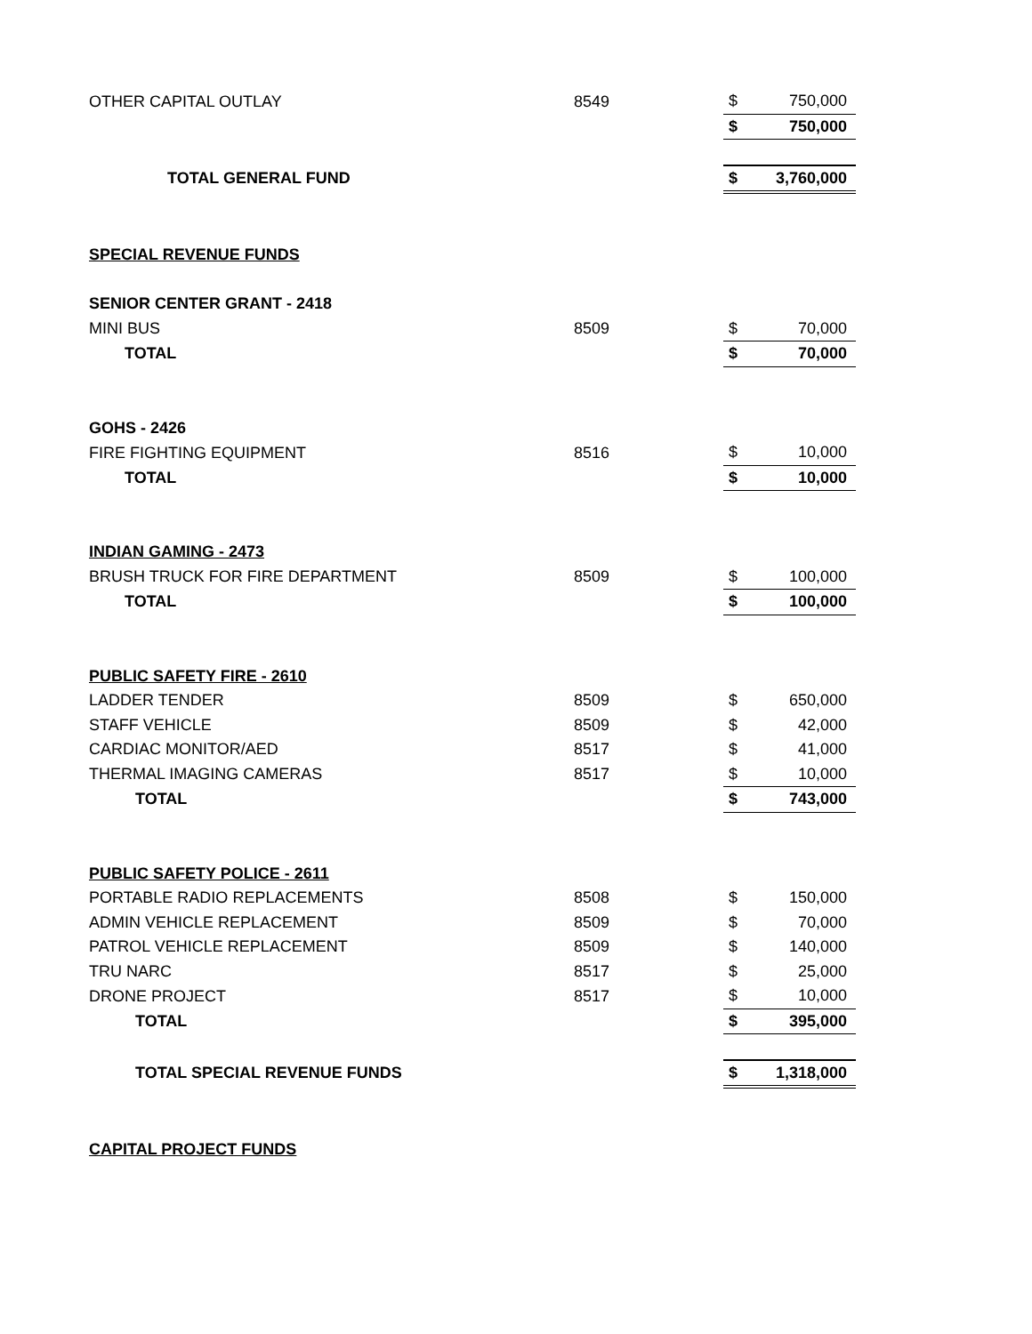| OTHER CAPITAL OUTLAY | 8549 | $ | 750,000 |
| | | $ | 750,000 |
| TOTAL GENERAL FUND | | $ | 3,760,000 |
| SPECIAL REVENUE FUNDS | | | |
| SENIOR CENTER GRANT - 2418 | | | |
| MINI BUS | 8509 | $ | 70,000 |
| TOTAL | | $ | 70,000 |
| GOHS - 2426 | | | |
| FIRE FIGHTING EQUIPMENT | 8516 | $ | 10,000 |
| TOTAL | | $ | 10,000 |
| INDIAN GAMING - 2473 | | | |
| BRUSH TRUCK FOR FIRE DEPARTMENT | 8509 | $ | 100,000 |
| TOTAL | | $ | 100,000 |
| PUBLIC SAFETY FIRE - 2610 | | | |
| LADDER TENDER | 8509 | $ | 650,000 |
| STAFF VEHICLE | 8509 | $ | 42,000 |
| CARDIAC MONITOR/AED | 8517 | $ | 41,000 |
| THERMAL IMAGING CAMERAS | 8517 | $ | 10,000 |
| TOTAL | | $ | 743,000 |
| PUBLIC SAFETY POLICE - 2611 | | | |
| PORTABLE RADIO REPLACEMENTS | 8508 | $ | 150,000 |
| ADMIN VEHICLE REPLACEMENT | 8509 | $ | 70,000 |
| PATROL VEHICLE REPLACEMENT | 8509 | $ | 140,000 |
| TRU NARC | 8517 | $ | 25,000 |
| DRONE PROJECT | 8517 | $ | 10,000 |
| TOTAL | | $ | 395,000 |
| TOTAL SPECIAL REVENUE FUNDS | | $ | 1,318,000 |
| CAPITAL PROJECT FUNDS | | | |